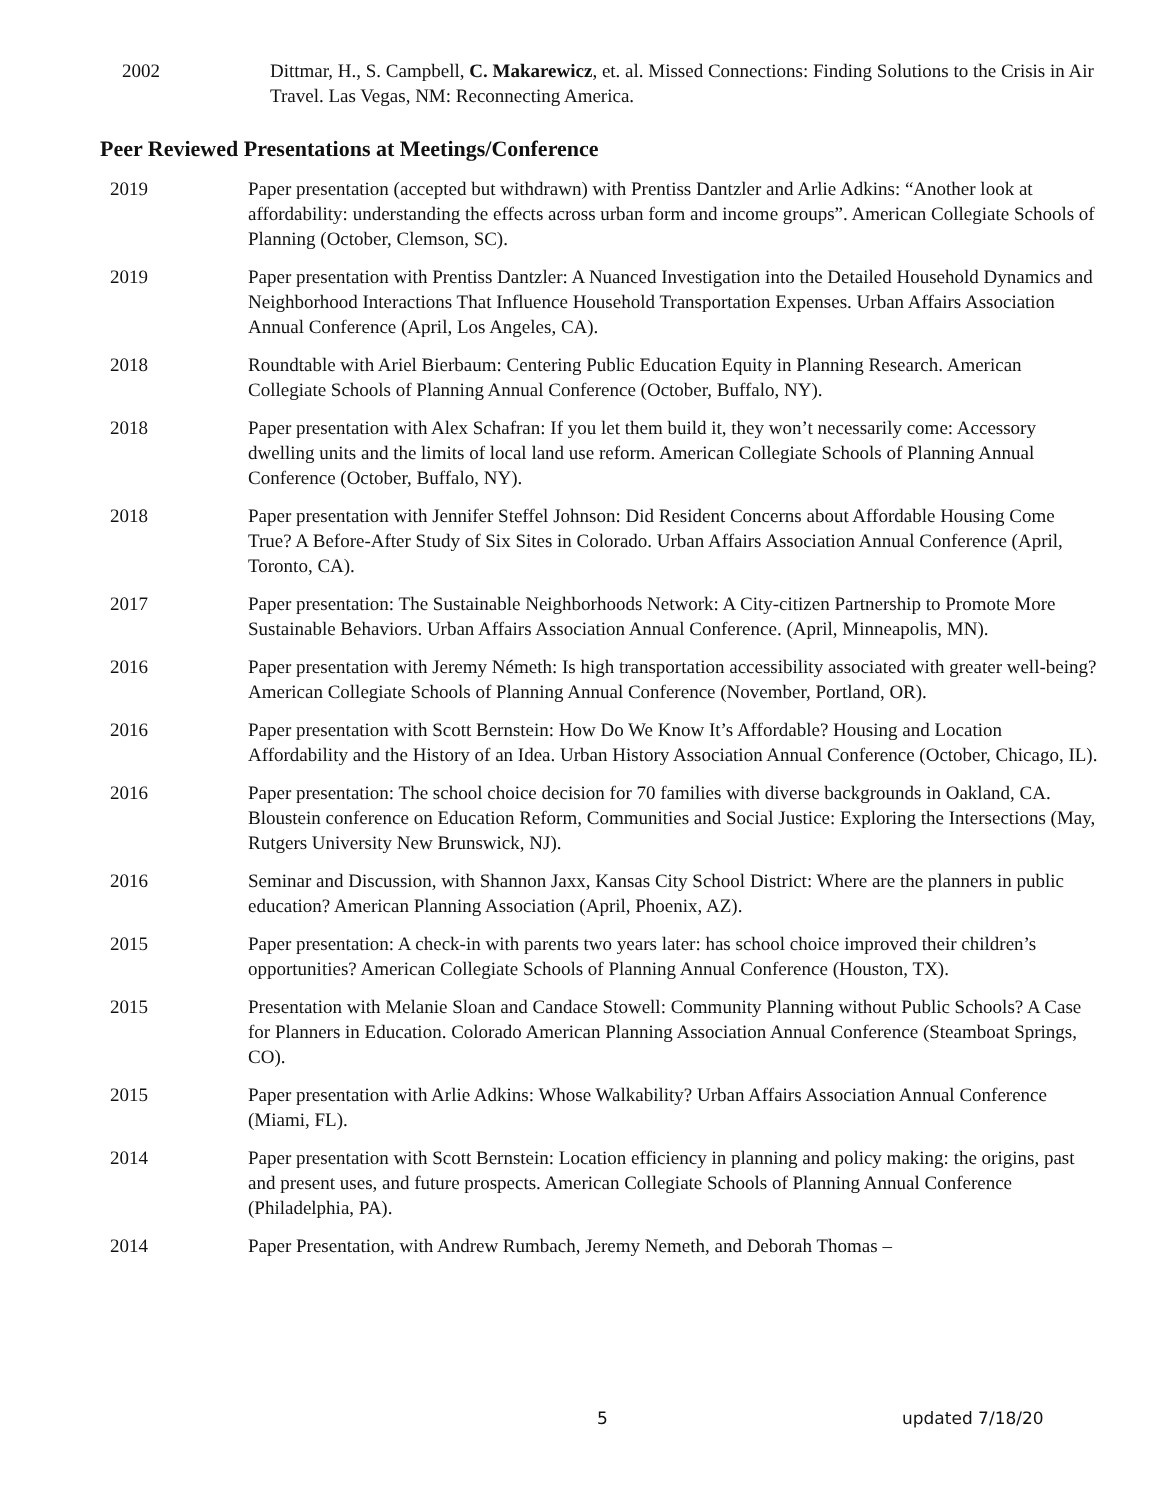2002 Dittmar, H., S. Campbell, C. Makarewicz, et. al. Missed Connections: Finding Solutions to the Crisis in Air Travel. Las Vegas, NM: Reconnecting America.
Peer Reviewed Presentations at Meetings/Conference
2019 Paper presentation (accepted but withdrawn) with Prentiss Dantzler and Arlie Adkins: “Another look at affordability: understanding the effects across urban form and income groups”. American Collegiate Schools of Planning (October, Clemson, SC).
2019 Paper presentation with Prentiss Dantzler: A Nuanced Investigation into the Detailed Household Dynamics and Neighborhood Interactions That Influence Household Transportation Expenses. Urban Affairs Association Annual Conference (April, Los Angeles, CA).
2018 Roundtable with Ariel Bierbaum: Centering Public Education Equity in Planning Research. American Collegiate Schools of Planning Annual Conference (October, Buffalo, NY).
2018 Paper presentation with Alex Schafran: If you let them build it, they won’t necessarily come: Accessory dwelling units and the limits of local land use reform. American Collegiate Schools of Planning Annual Conference (October, Buffalo, NY).
2018 Paper presentation with Jennifer Steffel Johnson: Did Resident Concerns about Affordable Housing Come True? A Before-After Study of Six Sites in Colorado. Urban Affairs Association Annual Conference (April, Toronto, CA).
2017 Paper presentation: The Sustainable Neighborhoods Network: A City-citizen Partnership to Promote More Sustainable Behaviors. Urban Affairs Association Annual Conference. (April, Minneapolis, MN).
2016 Paper presentation with Jeremy Németh: Is high transportation accessibility associated with greater well-being? American Collegiate Schools of Planning Annual Conference (November, Portland, OR).
2016 Paper presentation with Scott Bernstein: How Do We Know It’s Affordable? Housing and Location Affordability and the History of an Idea. Urban History Association Annual Conference (October, Chicago, IL).
2016 Paper presentation: The school choice decision for 70 families with diverse backgrounds in Oakland, CA. Bloustein conference on Education Reform, Communities and Social Justice: Exploring the Intersections (May, Rutgers University New Brunswick, NJ).
2016 Seminar and Discussion, with Shannon Jaxx, Kansas City School District: Where are the planners in public education? American Planning Association (April, Phoenix, AZ).
2015 Paper presentation: A check-in with parents two years later: has school choice improved their children’s opportunities? American Collegiate Schools of Planning Annual Conference (Houston, TX).
2015 Presentation with Melanie Sloan and Candace Stowell: Community Planning without Public Schools? A Case for Planners in Education. Colorado American Planning Association Annual Conference (Steamboat Springs, CO).
2015 Paper presentation with Arlie Adkins: Whose Walkability? Urban Affairs Association Annual Conference (Miami, FL).
2014 Paper presentation with Scott Bernstein: Location efficiency in planning and policy making: the origins, past and present uses, and future prospects. American Collegiate Schools of Planning Annual Conference (Philadelphia, PA).
2014 Paper Presentation, with Andrew Rumbach, Jeremy Nemeth, and Deborah Thomas –
5 updated 7/18/20